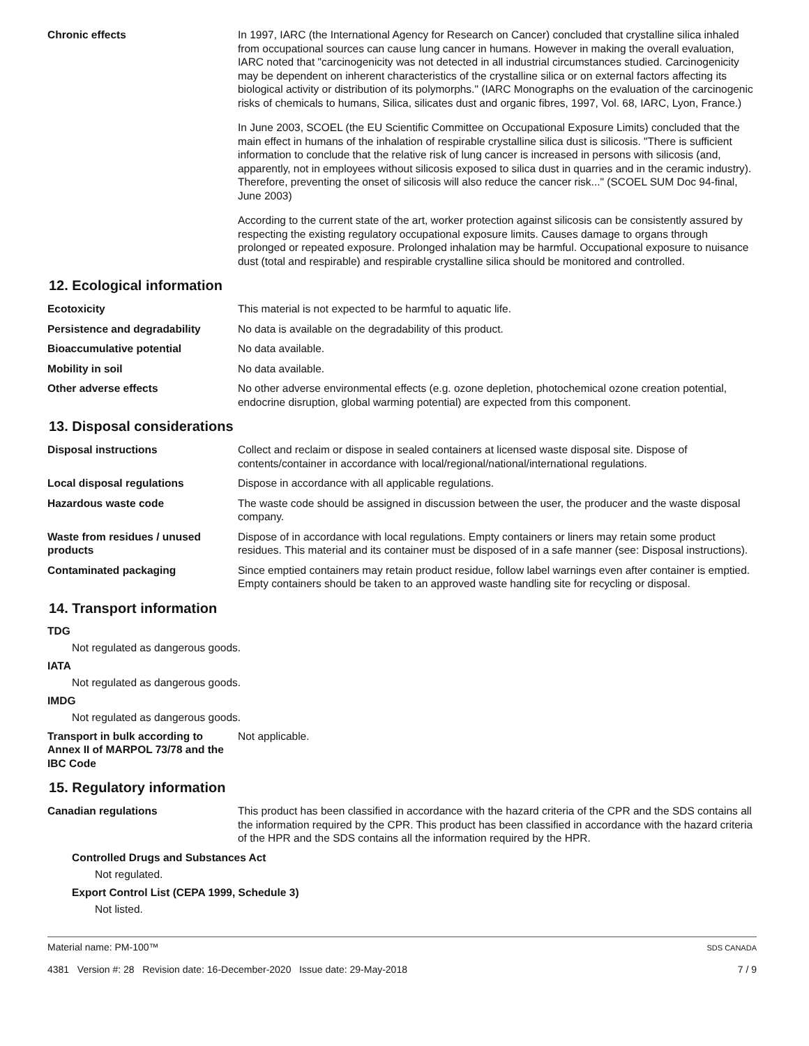Chronic effects In 1997, IARC (the International Agency for Research on Cancer) concluded that crystalline silica inhaled from occupational sources can cause lung cancer in humans. However in making the overall evaluation, IARC noted that "carcinogenicity was not detected in all industrial circumstances studied. Carcinogenicity may be dependent on inherent characteristics of the crystalline silica or on external factors affecting its biological activity or distribution of its polymorphs." (IARC Monographs on the evaluation of the carcinogenic risks of chemicals to humans, Silica, silicates dust and organic fibres, 1997, Vol. 68, IARC, Lyon, France.)
In June 2003, SCOEL (the EU Scientific Committee on Occupational Exposure Limits) concluded that the main effect in humans of the inhalation of respirable crystalline silica dust is silicosis. "There is sufficient information to conclude that the relative risk of lung cancer is increased in persons with silicosis (and, apparently, not in employees without silicosis exposed to silica dust in quarries and in the ceramic industry). Therefore, preventing the onset of silicosis will also reduce the cancer risk..." (SCOEL SUM Doc 94-final, June 2003)
According to the current state of the art, worker protection against silicosis can be consistently assured by respecting the existing regulatory occupational exposure limits. Causes damage to organs through prolonged or repeated exposure. Prolonged inhalation may be harmful. Occupational exposure to nuisance dust (total and respirable) and respirable crystalline silica should be monitored and controlled.
12. Ecological information
Ecotoxicity This material is not expected to be harmful to aquatic life.
Persistence and degradability No data is available on the degradability of this product.
Bioaccumulative potential No data available.
Mobility in soil No data available.
Other adverse effects No other adverse environmental effects (e.g. ozone depletion, photochemical ozone creation potential, endocrine disruption, global warming potential) are expected from this component.
13. Disposal considerations
Disposal instructions Collect and reclaim or dispose in sealed containers at licensed waste disposal site. Dispose of contents/container in accordance with local/regional/national/international regulations.
Local disposal regulations Dispose in accordance with all applicable regulations.
Hazardous waste code The waste code should be assigned in discussion between the user, the producer and the waste disposal company.
Waste from residues / unused products
Dispose of in accordance with local regulations. Empty containers or liners may retain some product residues. This material and its container must be disposed of in a safe manner (see: Disposal instructions).
Contaminated packaging Since emptied containers may retain product residue, follow label warnings even after container is emptied. Empty containers should be taken to an approved waste handling site for recycling or disposal.
14. Transport information
TDG
Not regulated as dangerous goods.
IATA
Not regulated as dangerous goods.
IMDG
Not regulated as dangerous goods.
Transport in bulk according to Annex II of MARPOL 73/78 and the IBC Code
Not applicable.
15. Regulatory information
Canadian regulations This product has been classified in accordance with the hazard criteria of the CPR and the SDS contains all the information required by the CPR. This product has been classified in accordance with the hazard criteria of the HPR and the SDS contains all the information required by the HPR.
Controlled Drugs and Substances Act
Not regulated.
Export Control List (CEPA 1999, Schedule 3)
Not listed.
Material name: PM-100™
4381 Version #: 28 Revision date: 16-December-2020 Issue date: 29-May-2018
SDS CANADA
7 / 9